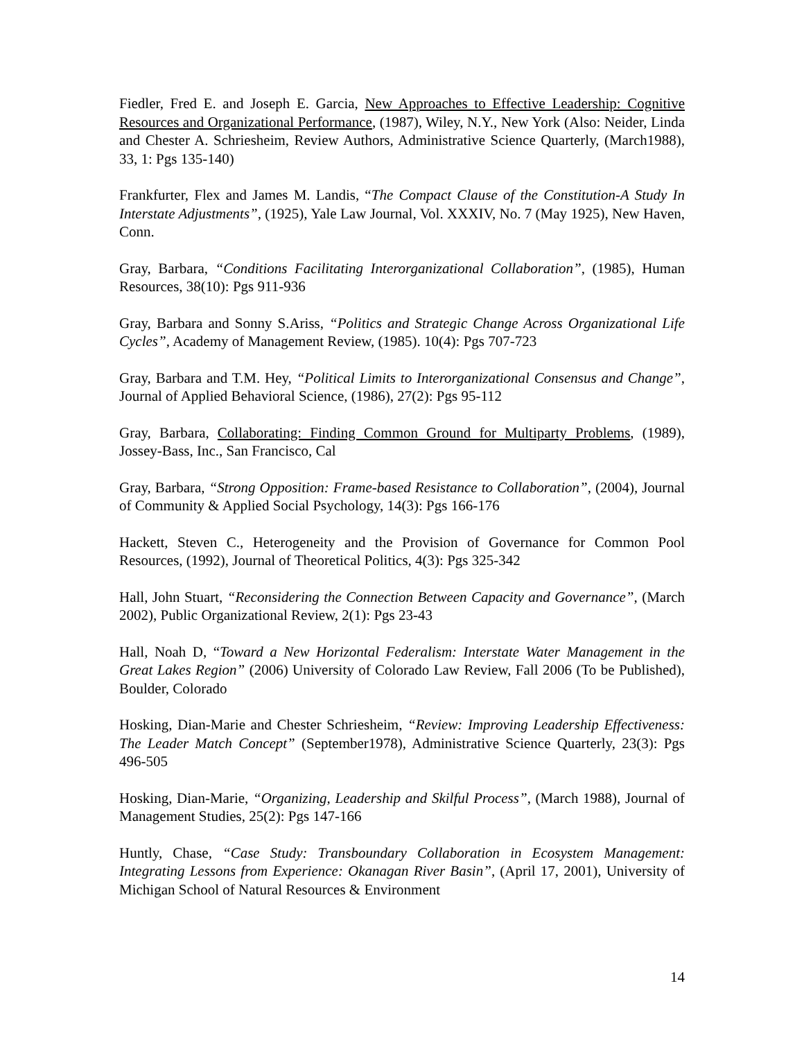Fiedler, Fred E. and Joseph E. Garcia, New Approaches to Effective Leadership: Cognitive Resources and Organizational Performance, (1987), Wiley, N.Y., New York (Also: Neider, Linda and Chester A. Schriesheim, Review Authors, Administrative Science Quarterly, (March1988), 33, 1: Pgs 135-140)
Frankfurter, Flex and James M. Landis, “The Compact Clause of the Constitution-A Study In Interstate Adjustments”, (1925), Yale Law Journal, Vol. XXXIV, No. 7 (May 1925), New Haven, Conn.
Gray, Barbara, “Conditions Facilitating Interorganizational Collaboration”, (1985), Human Resources, 38(10): Pgs 911-936
Gray, Barbara and Sonny S.Ariss, “Politics and Strategic Change Across Organizational Life Cycles”, Academy of Management Review, (1985). 10(4): Pgs 707-723
Gray, Barbara and T.M. Hey, “Political Limits to Interorganizational Consensus and Change”, Journal of Applied Behavioral Science, (1986), 27(2): Pgs 95-112
Gray, Barbara, Collaborating: Finding Common Ground for Multiparty Problems, (1989), Jossey-Bass, Inc., San Francisco, Cal
Gray, Barbara, “Strong Opposition: Frame-based Resistance to Collaboration”, (2004), Journal of Community & Applied Social Psychology, 14(3): Pgs 166-176
Hackett, Steven C., Heterogeneity and the Provision of Governance for Common Pool Resources, (1992), Journal of Theoretical Politics, 4(3): Pgs 325-342
Hall, John Stuart, “Reconsidering the Connection Between Capacity and Governance”, (March 2002), Public Organizational Review, 2(1): Pgs 23-43
Hall, Noah D, “Toward a New Horizontal Federalism: Interstate Water Management in the Great Lakes Region” (2006) University of Colorado Law Review, Fall 2006 (To be Published), Boulder, Colorado
Hosking, Dian-Marie and Chester Schriesheim, “Review: Improving Leadership Effectiveness: The Leader Match Concept” (September1978), Administrative Science Quarterly, 23(3): Pgs 496-505
Hosking, Dian-Marie, “Organizing, Leadership and Skilful Process”, (March 1988), Journal of Management Studies, 25(2): Pgs 147-166
Huntly, Chase, “Case Study: Transboundary Collaboration in Ecosystem Management: Integrating Lessons from Experience: Okanagan River Basin”, (April 17, 2001), University of Michigan School of Natural Resources & Environment
14